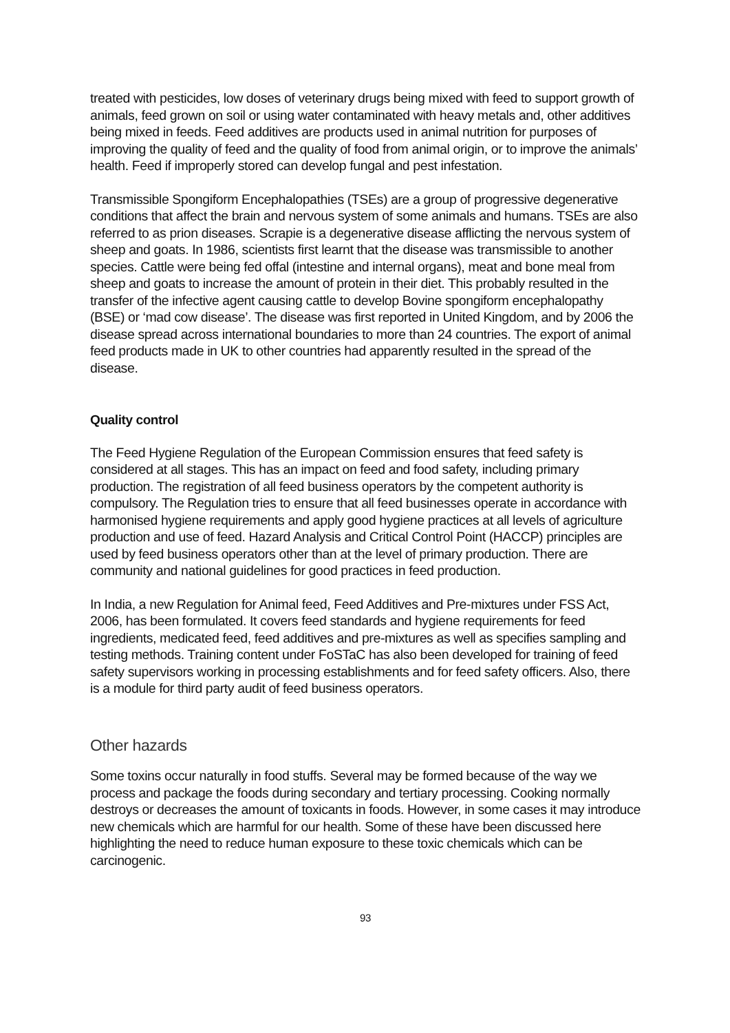treated with pesticides, low doses of veterinary drugs being mixed with feed to support growth of animals, feed grown on soil or using water contaminated with heavy metals and, other additives being mixed in feeds. Feed additives are products used in animal nutrition for purposes of improving the quality of feed and the quality of food from animal origin, or to improve the animals’ health. Feed if improperly stored can develop fungal and pest infestation.
Transmissible Spongiform Encephalopathies (TSEs) are a group of progressive degenerative conditions that affect the brain and nervous system of some animals and humans. TSEs are also referred to as prion diseases. Scrapie is a degenerative disease afflicting the nervous system of sheep and goats. In 1986, scientists first learnt that the disease was transmissible to another species. Cattle were being fed offal (intestine and internal organs), meat and bone meal from sheep and goats to increase the amount of protein in their diet. This probably resulted in the transfer of the infective agent causing cattle to develop Bovine spongiform encephalopathy (BSE) or ‘mad cow disease’. The disease was first reported in United Kingdom, and by 2006 the disease spread across international boundaries to more than 24 countries. The export of animal feed products made in UK to other countries had apparently resulted in the spread of the disease.
Quality control
The Feed Hygiene Regulation of the European Commission ensures that feed safety is considered at all stages. This has an impact on feed and food safety, including primary production. The registration of all feed business operators by the competent authority is compulsory. The Regulation tries to ensure that all feed businesses operate in accordance with harmonised hygiene requirements and apply good hygiene practices at all levels of agriculture production and use of feed. Hazard Analysis and Critical Control Point (HACCP) principles are used by feed business operators other than at the level of primary production. There are community and national guidelines for good practices in feed production.
In India, a new Regulation for Animal feed, Feed Additives and Pre-mixtures under FSS Act, 2006, has been formulated. It covers feed standards and hygiene requirements for feed ingredients, medicated feed, feed additives and pre-mixtures as well as specifies sampling and testing methods. Training content under FoSTaC has also been developed for training of feed safety supervisors working in processing establishments and for feed safety officers. Also, there is a module for third party audit of feed business operators.
Other hazards
Some toxins occur naturally in food stuffs. Several may be formed because of the way we process and package the foods during secondary and tertiary processing. Cooking normally destroys or decreases the amount of toxicants in foods. However, in some cases it may introduce new chemicals which are harmful for our health. Some of these have been discussed here highlighting the need to reduce human exposure to these toxic chemicals which can be carcinogenic.
93